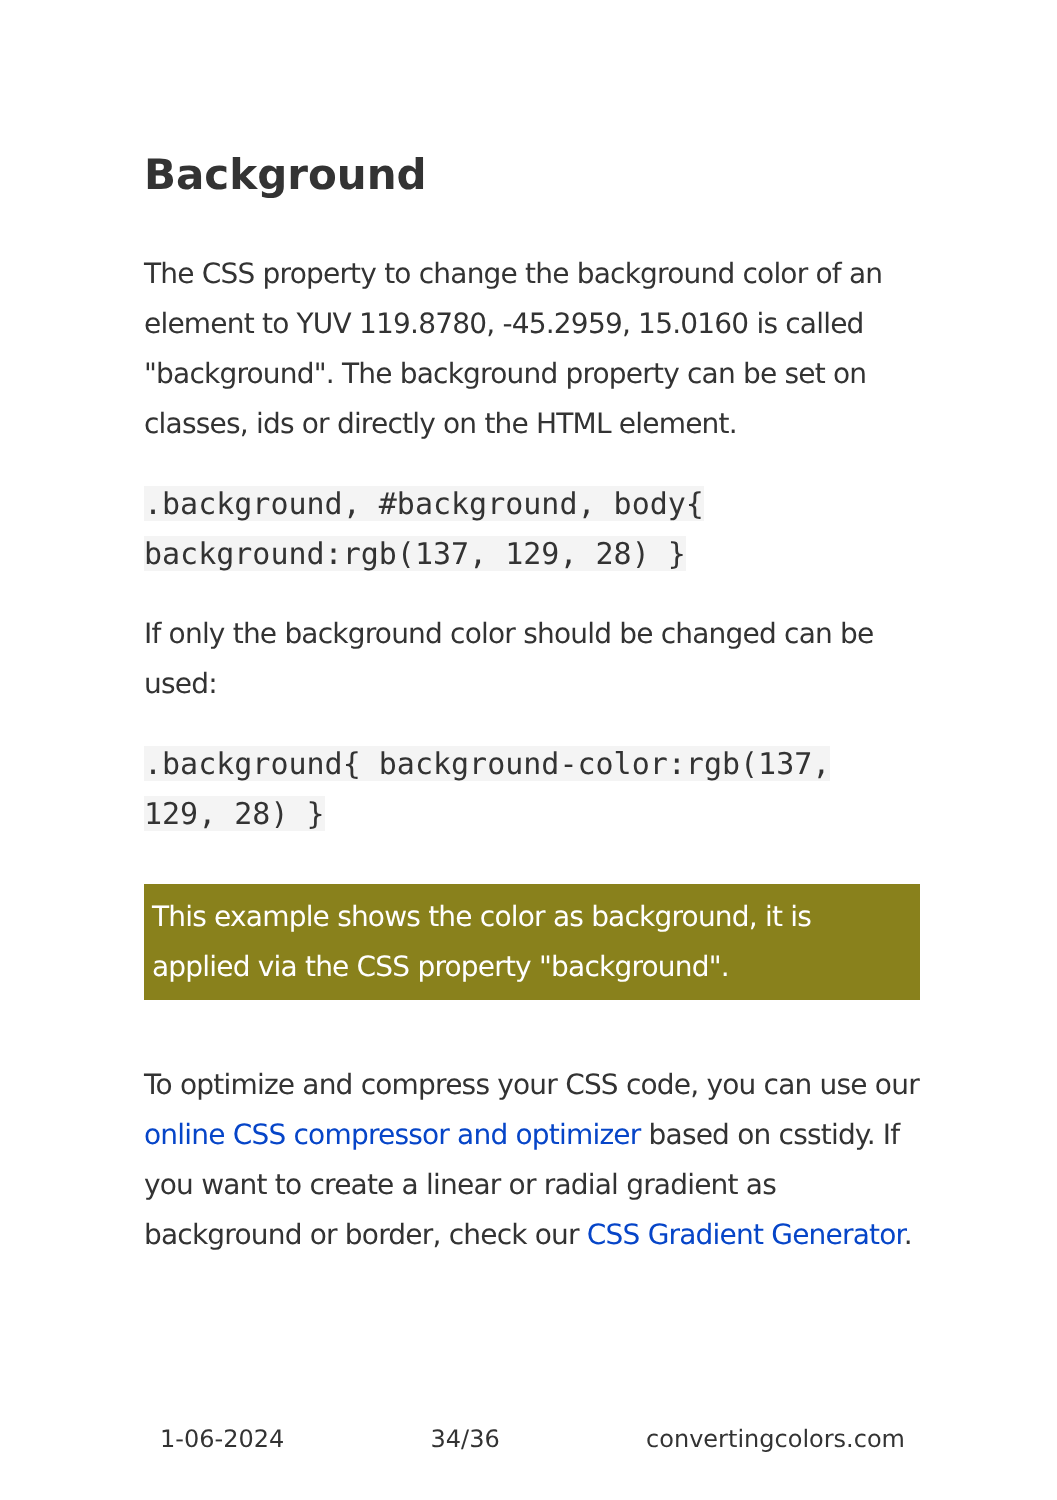Background
The CSS property to change the background color of an element to YUV 119.8780, -45.2959, 15.0160 is called "background". The background property can be set on classes, ids or directly on the HTML element.
.background, #background, body{ background:rgb(137, 129, 28) }
If only the background color should be changed can be used:
.background{ background-color:rgb(137, 129, 28) }
This example shows the color as background, it is applied via the CSS property "background".
To optimize and compress your CSS code, you can use our online CSS compressor and optimizer based on csstidy. If you want to create a linear or radial gradient as background or border, check our CSS Gradient Generator.
1-06-2024 34/36 convertingcolors.com